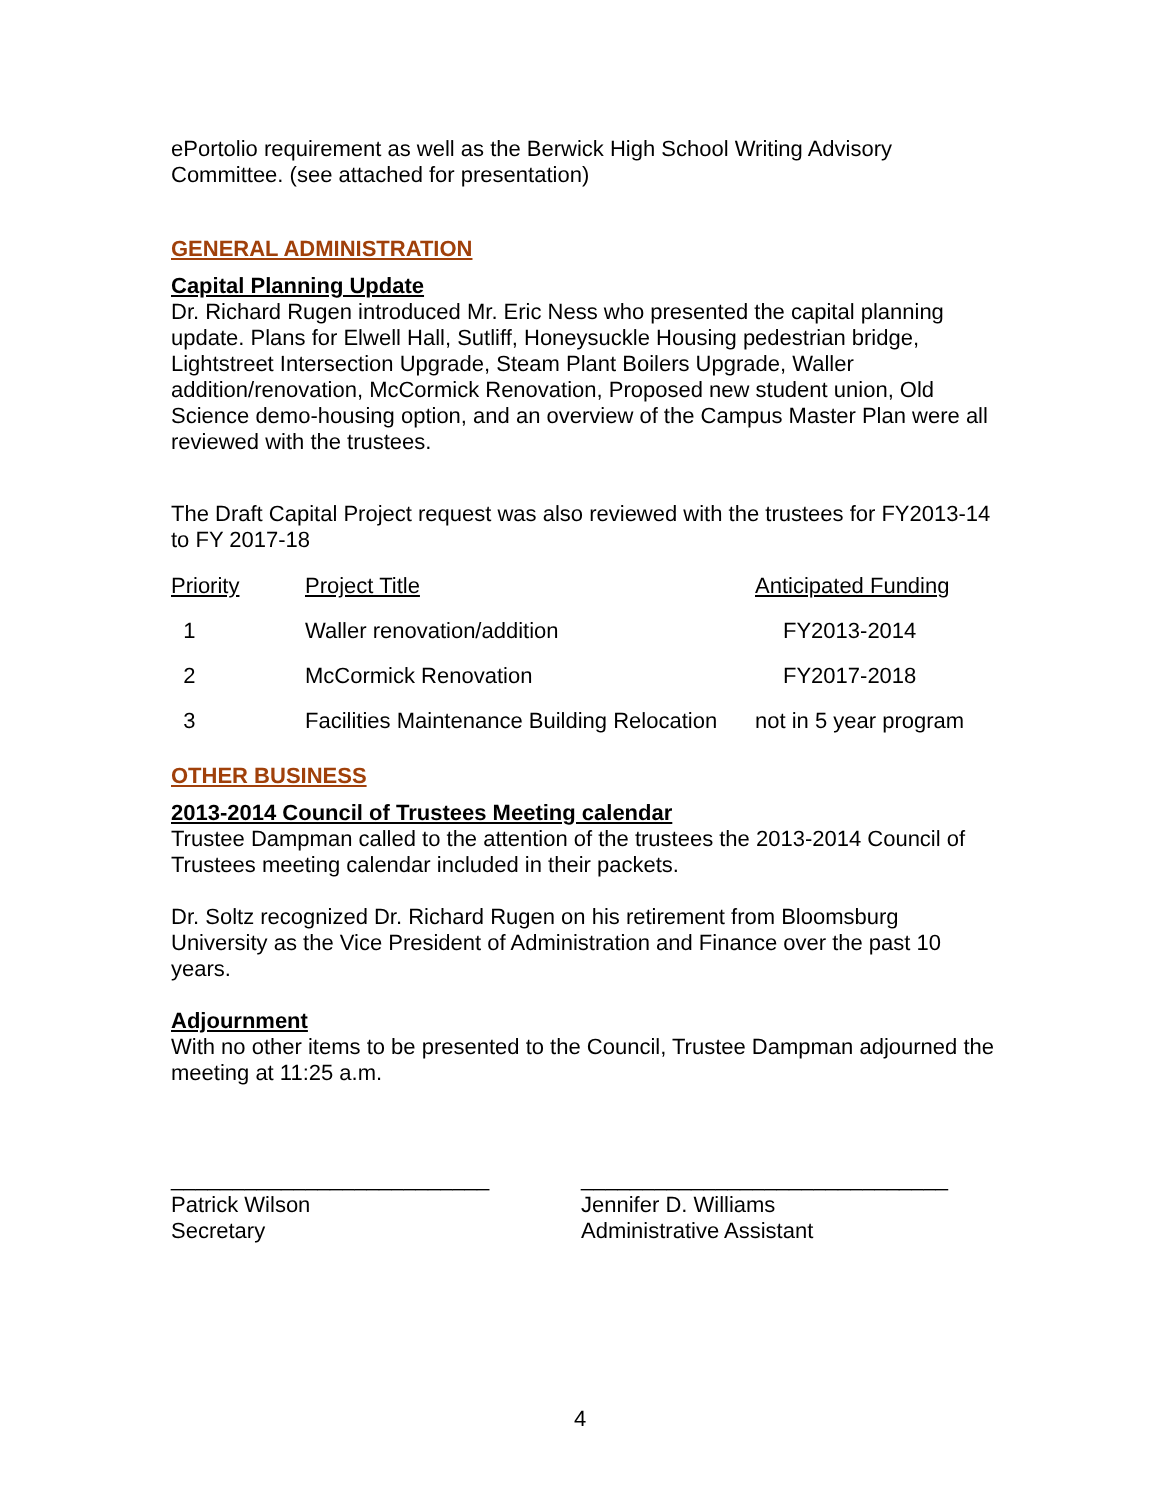ePortolio requirement as well as the Berwick High School Writing Advisory Committee. (see attached for presentation)
GENERAL ADMINISTRATION
Capital Planning Update
Dr. Richard Rugen introduced Mr. Eric Ness who presented the capital planning update. Plans for Elwell Hall, Sutliff, Honeysuckle Housing pedestrian bridge, Lightstreet Intersection Upgrade, Steam Plant Boilers Upgrade, Waller addition/renovation, McCormick Renovation, Proposed new student union, Old Science demo-housing option, and an overview of the Campus Master Plan were all reviewed with the trustees.
The Draft Capital Project request was also reviewed with the trustees for FY2013-14 to FY 2017-18
| Priority | Project Title | Anticipated Funding |
| --- | --- | --- |
| 1 | Waller renovation/addition | FY2013-2014 |
| 2 | McCormick Renovation | FY2017-2018 |
| 3 | Facilities Maintenance Building Relocation | not in 5 year program |
OTHER BUSINESS
2013-2014 Council of Trustees Meeting calendar
Trustee Dampman called to the attention of the trustees the 2013-2014 Council of Trustees meeting calendar included in their packets.
Dr. Soltz recognized Dr. Richard Rugen on his retirement from Bloomsburg University as the Vice President of Administration and Finance over the past 10 years.
Adjournment
With no other items to be presented to the Council, Trustee Dampman adjourned the meeting at 11:25 a.m.
__________________________
Patrick Wilson
Secretary
______________________________
Jennifer D. Williams
Administrative Assistant
4